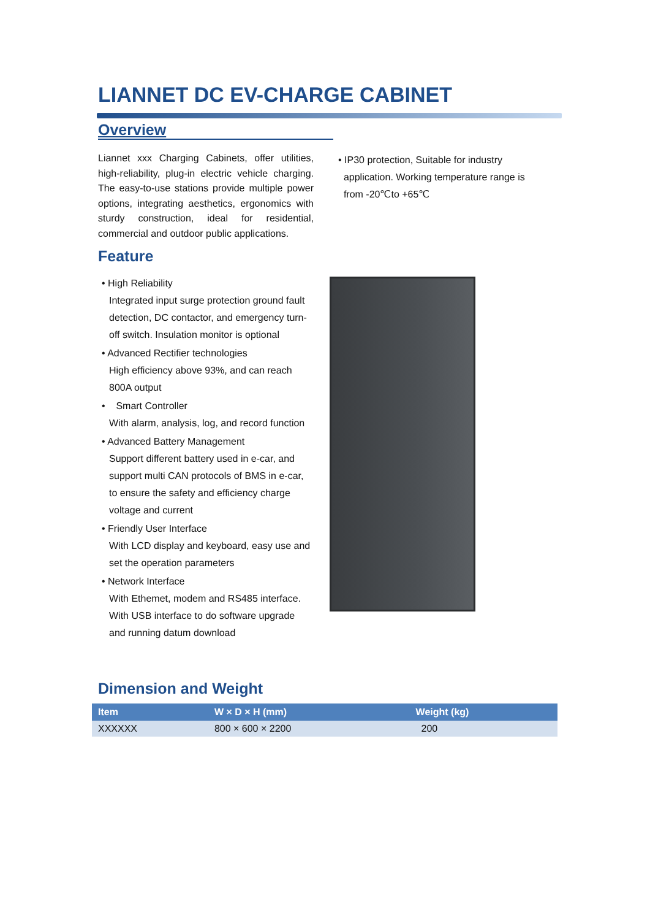LIANNET DC EV-CHARGE CABINET
Overview
Liannet xxx Charging Cabinets, offer utilities, high-reliability, plug-in electric vehicle charging. The easy-to-use stations provide multiple power options, integrating aesthetics, ergonomics with sturdy construction, ideal for residential, commercial and outdoor public applications.
Feature
• High Reliability
Integrated input surge protection ground fault detection, DC contactor, and emergency turn-off switch. Insulation monitor is optional
• Advanced Rectifier technologies
High efficiency above 93%, and can reach 800A output
• Smart Controller
With alarm, analysis, log, and record function
• Advanced Battery Management
Support different battery used in e-car, and support multi CAN protocols of BMS in e-car, to ensure the safety and efficiency charge voltage and current
• Friendly User Interface
With LCD display and keyboard, easy use and set the operation parameters
• Network Interface
With Ethemet, modem and RS485 interface. With USB interface to do software upgrade and running datum download
• IP30 protection, Suitable for industry
application. Working temperature range is
from -20℃to +65℃
Dimension and Weight
| Item | W × D × H (mm) | Weight (kg) |
| --- | --- | --- |
| XXXXXX | 800 × 600 × 2200 | 200 |